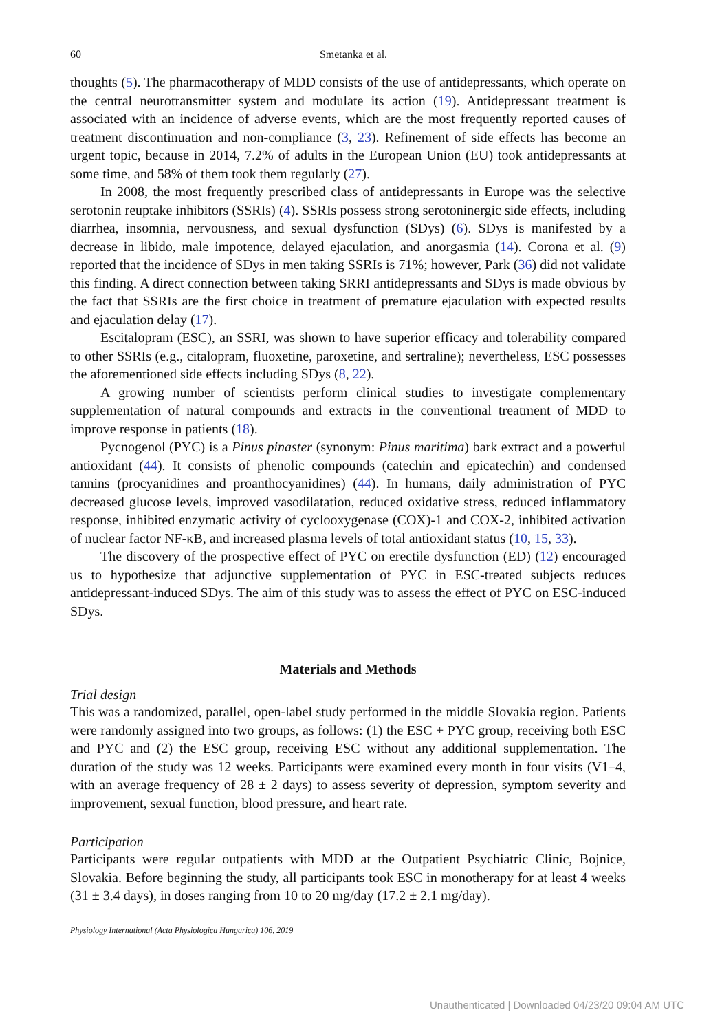60 Smetanka et al.
thoughts (5). The pharmacotherapy of MDD consists of the use of antidepressants, which operate on the central neurotransmitter system and modulate its action (19). Antidepressant treatment is associated with an incidence of adverse events, which are the most frequently reported causes of treatment discontinuation and non-compliance (3, 23). Refinement of side effects has become an urgent topic, because in 2014, 7.2% of adults in the European Union (EU) took antidepressants at some time, and 58% of them took them regularly (27).
In 2008, the most frequently prescribed class of antidepressants in Europe was the selective serotonin reuptake inhibitors (SSRIs) (4). SSRIs possess strong serotoninergic side effects, including diarrhea, insomnia, nervousness, and sexual dysfunction (SDys) (6). SDys is manifested by a decrease in libido, male impotence, delayed ejaculation, and anorgasmia (14). Corona et al. (9) reported that the incidence of SDys in men taking SSRIs is 71%; however, Park (36) did not validate this finding. A direct connection between taking SRRI antidepressants and SDys is made obvious by the fact that SSRIs are the first choice in treatment of premature ejaculation with expected results and ejaculation delay (17).
Escitalopram (ESC), an SSRI, was shown to have superior efficacy and tolerability compared to other SSRIs (e.g., citalopram, fluoxetine, paroxetine, and sertraline); nevertheless, ESC possesses the aforementioned side effects including SDys (8, 22).
A growing number of scientists perform clinical studies to investigate complementary supplementation of natural compounds and extracts in the conventional treatment of MDD to improve response in patients (18).
Pycnogenol (PYC) is a Pinus pinaster (synonym: Pinus maritima) bark extract and a powerful antioxidant (44). It consists of phenolic compounds (catechin and epicatechin) and condensed tannins (procyanidines and proanthocyanidines) (44). In humans, daily administration of PYC decreased glucose levels, improved vasodilatation, reduced oxidative stress, reduced inflammatory response, inhibited enzymatic activity of cyclooxygenase (COX)-1 and COX-2, inhibited activation of nuclear factor NF-κB, and increased plasma levels of total antioxidant status (10, 15, 33).
The discovery of the prospective effect of PYC on erectile dysfunction (ED) (12) encouraged us to hypothesize that adjunctive supplementation of PYC in ESC-treated subjects reduces antidepressant-induced SDys. The aim of this study was to assess the effect of PYC on ESC-induced SDys.
Materials and Methods
Trial design
This was a randomized, parallel, open-label study performed in the middle Slovakia region. Patients were randomly assigned into two groups, as follows: (1) the ESC + PYC group, receiving both ESC and PYC and (2) the ESC group, receiving ESC without any additional supplementation. The duration of the study was 12 weeks. Participants were examined every month in four visits (V1–4, with an average frequency of 28 ± 2 days) to assess severity of depression, symptom severity and improvement, sexual function, blood pressure, and heart rate.
Participation
Participants were regular outpatients with MDD at the Outpatient Psychiatric Clinic, Bojnice, Slovakia. Before beginning the study, all participants took ESC in monotherapy for at least 4 weeks (31 ± 3.4 days), in doses ranging from 10 to 20 mg/day (17.2 ± 2.1 mg/day).
Physiology International (Acta Physiologica Hungarica) 106, 2019
Unauthenticated | Downloaded 04/23/20 09:04 AM UTC